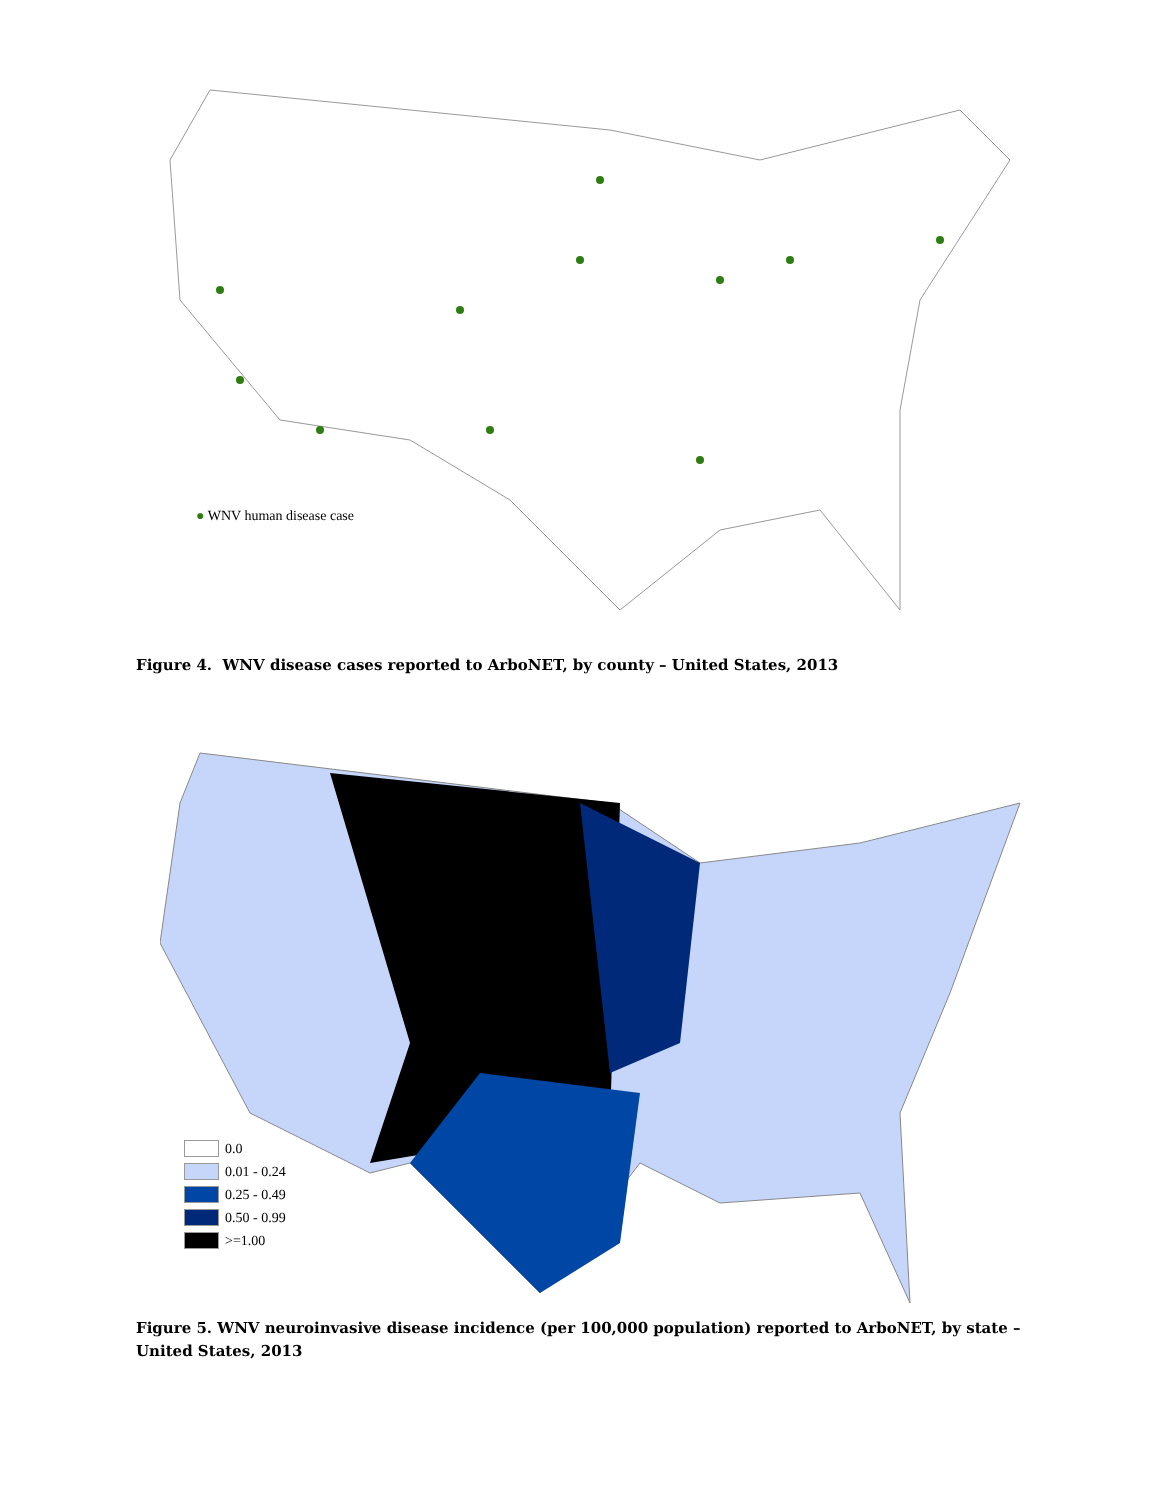● WNV human disease case
Figure 4. WNV disease cases reported to ArboNET, by county – United States, 2013
0.0
0.01 - 0.24
0.25 - 0.49
0.50 - 0.99
>=1.00
Figure 5. WNV neuroinvasive disease incidence (per 100,000 population) reported to ArboNET, by state – United States, 2013